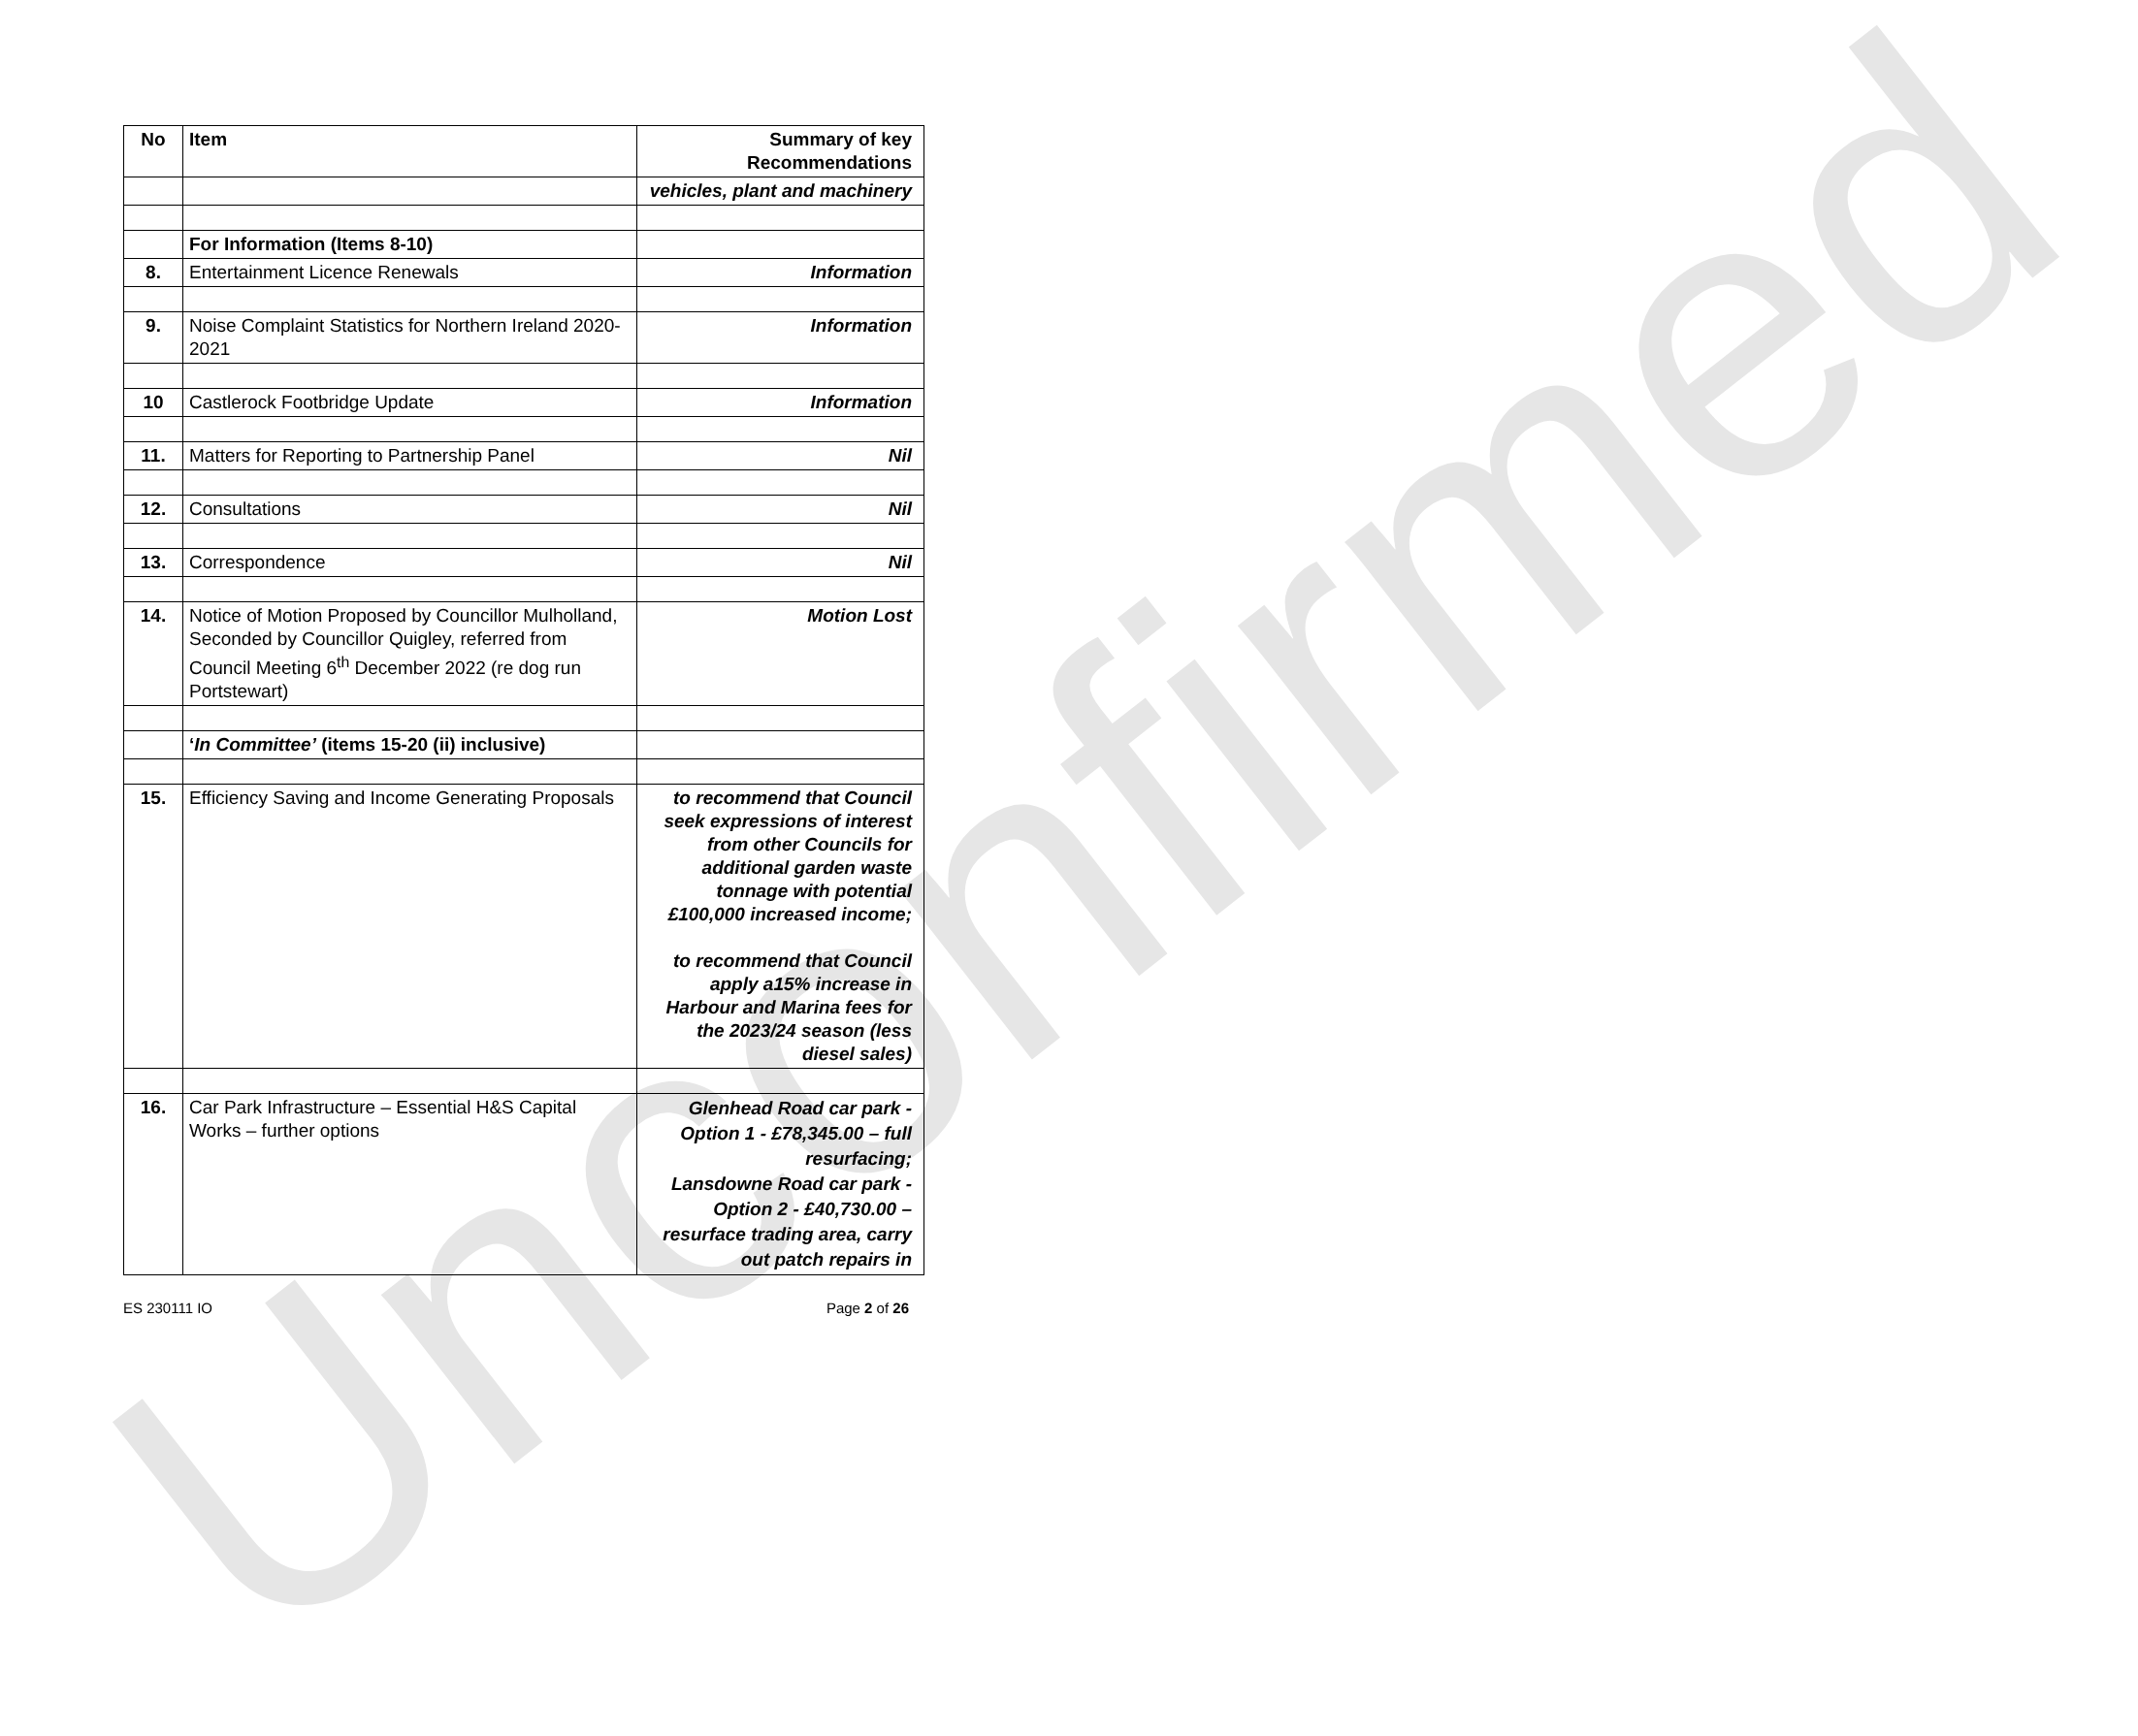Unconfirmed
| No | Item | Summary of key Recommendations |
| --- | --- | --- |
| | | vehicles, plant and machinery |
| | For Information (Items 8-10) | |
| 8. | Entertainment Licence Renewals | Information |
| 9. | Noise Complaint Statistics for Northern Ireland 2020-2021 | Information |
| 10 | Castlerock Footbridge Update | Information |
| 11. | Matters for Reporting to Partnership Panel | Nil |
| 12. | Consultations | Nil |
| 13. | Correspondence | Nil |
| 14. | Notice of Motion Proposed by Councillor Mulholland, Seconded by Councillor Quigley, referred from Council Meeting 6<sup>th</sup> December 2022 (re dog run Portstewart) | Motion Lost |
| | ‘ In Committee’ (items 15-20 (ii) inclusive) | |
| 15. | Efficiency Saving and Income Generating Proposals | to recommend that Council seek expressions of interest from other Councils for additional garden waste tonnage with potential £100,000 increased income; to recommend that Council apply a15% increase in Harbour and Marina fees for the 2023/24 season (less diesel sales) |
| 16. | Car Park Infrastructure – Essential H&S Capital Works – further options | Glenhead Road car park - Option 1 - £78,345.00 – full resurfacing; Lansdowne Road car park - Option 2 - £40,730.00 – resurface trading area, carry out patch repairs in |
ES 230111 IO Page 2 of 26